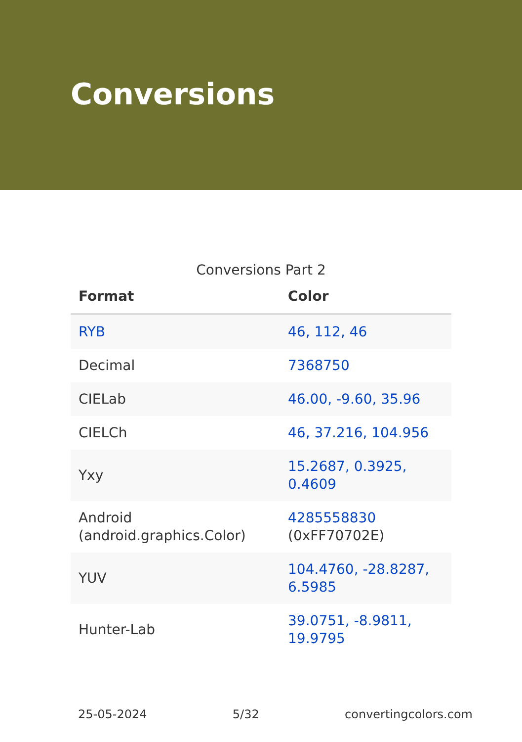Conversions
Conversions Part 2
| Format | Color |
| --- | --- |
| RYB | 46, 112, 46 |
| Decimal | 7368750 |
| CIELab | 46.00, -9.60, 35.96 |
| CIELCh | 46, 37.216, 104.956 |
| Yxy | 15.2687, 0.3925, 0.4609 |
| Android (android.graphics.Color) | 4285558830 (0xFF70702E) |
| YUV | 104.4760, -28.8287, 6.5985 |
| Hunter-Lab | 39.0751, -8.9811, 19.9795 |
25-05-2024 5/32 convertingcolors.com